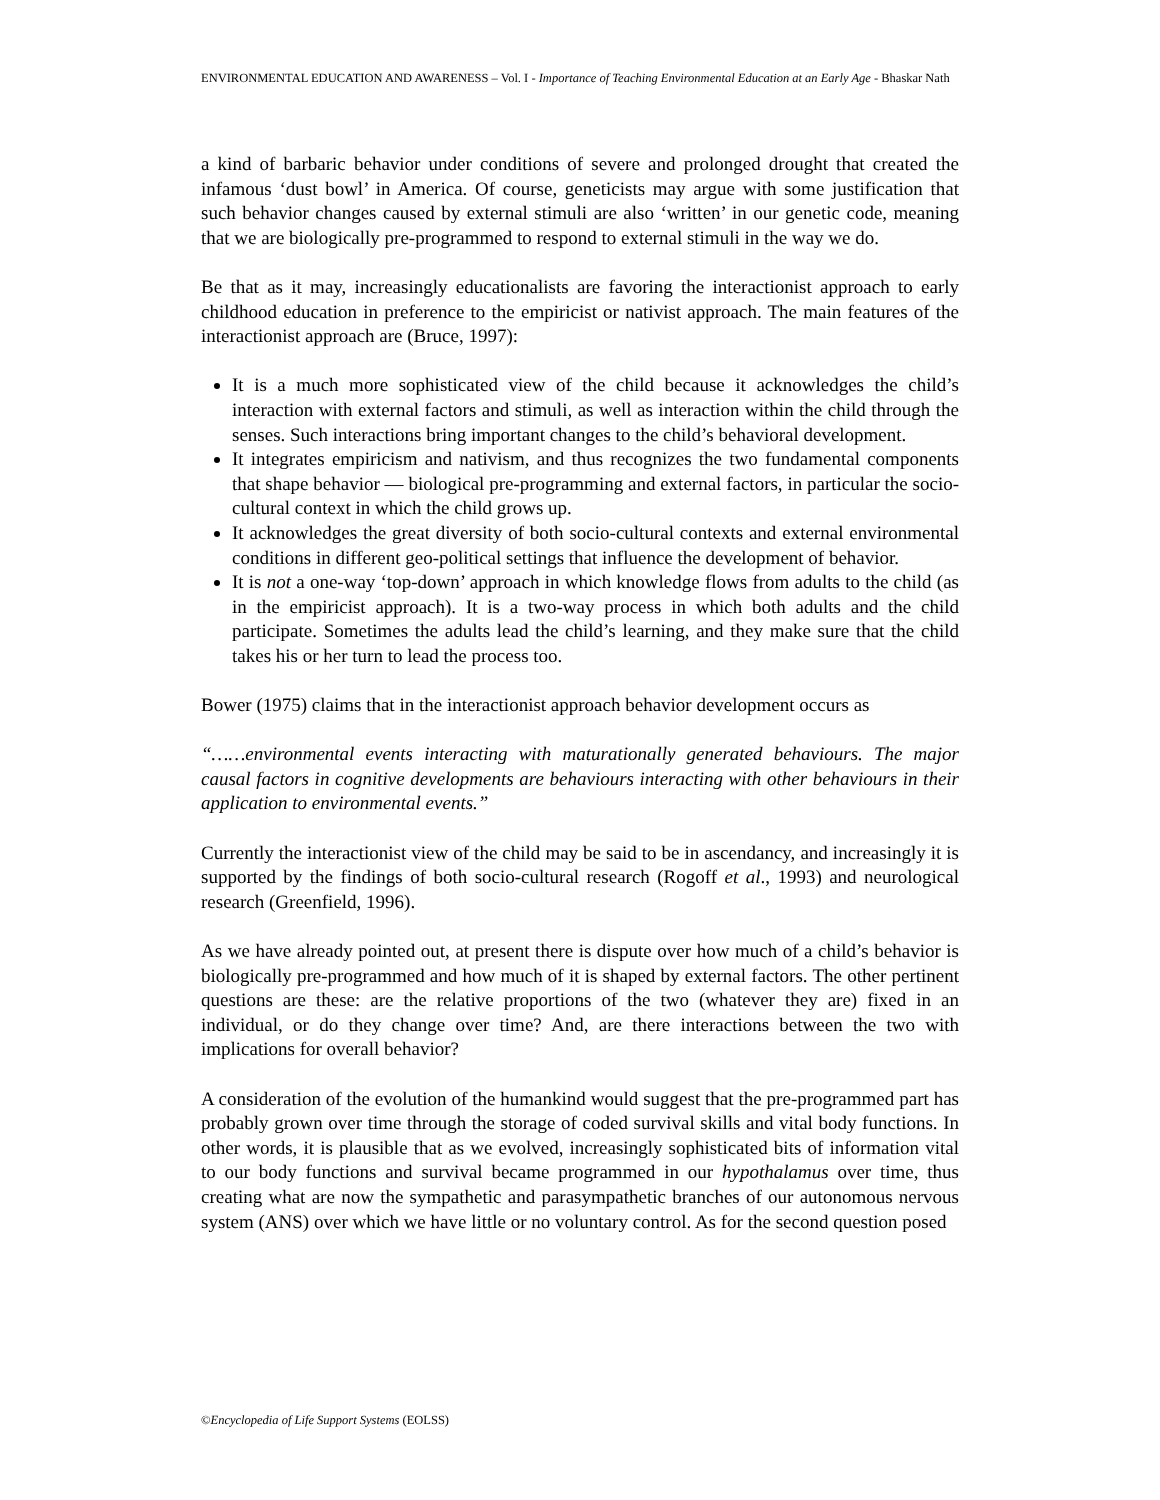ENVIRONMENTAL EDUCATION AND AWARENESS – Vol. I - Importance of Teaching Environmental Education at an Early Age - Bhaskar Nath
a kind of barbaric behavior under conditions of severe and prolonged drought that created the infamous ‘dust bowl’ in America. Of course, geneticists may argue with some justification that such behavior changes caused by external stimuli are also ‘written’ in our genetic code, meaning that we are biologically pre-programmed to respond to external stimuli in the way we do.
Be that as it may, increasingly educationalists are favoring the interactionist approach to early childhood education in preference to the empiricist or nativist approach. The main features of the interactionist approach are (Bruce, 1997):
It is a much more sophisticated view of the child because it acknowledges the child’s interaction with external factors and stimuli, as well as interaction within the child through the senses. Such interactions bring important changes to the child’s behavioral development.
It integrates empiricism and nativism, and thus recognizes the two fundamental components that shape behavior — biological pre-programming and external factors, in particular the socio-cultural context in which the child grows up.
It acknowledges the great diversity of both socio-cultural contexts and external environmental conditions in different geo-political settings that influence the development of behavior.
It is not a one-way ‘top-down’ approach in which knowledge flows from adults to the child (as in the empiricist approach). It is a two-way process in which both adults and the child participate. Sometimes the adults lead the child’s learning, and they make sure that the child takes his or her turn to lead the process too.
Bower (1975) claims that in the interactionist approach behavior development occurs as
“……environmental events interacting with maturationally generated behaviours. The major causal factors in cognitive developments are behaviours interacting with other behaviours in their application to environmental events.”
Currently the interactionist view of the child may be said to be in ascendancy, and increasingly it is supported by the findings of both socio-cultural research (Rogoff et al., 1993) and neurological research (Greenfield, 1996).
As we have already pointed out, at present there is dispute over how much of a child’s behavior is biologically pre-programmed and how much of it is shaped by external factors. The other pertinent questions are these: are the relative proportions of the two (whatever they are) fixed in an individual, or do they change over time? And, are there interactions between the two with implications for overall behavior?
A consideration of the evolution of the humankind would suggest that the pre-programmed part has probably grown over time through the storage of coded survival skills and vital body functions. In other words, it is plausible that as we evolved, increasingly sophisticated bits of information vital to our body functions and survival became programmed in our hypothalamus over time, thus creating what are now the sympathetic and parasympathetic branches of our autonomous nervous system (ANS) over which we have little or no voluntary control. As for the second question posed
©Encyclopedia of Life Support Systems (EOLSS)